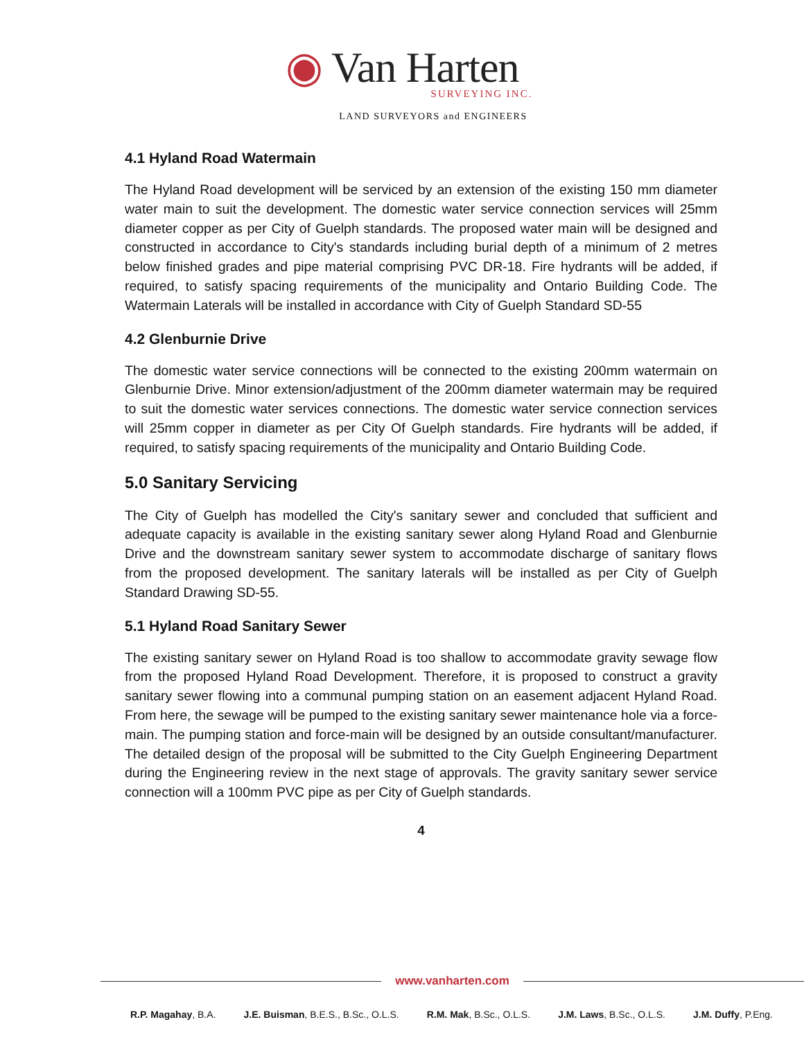◉ Van Harten
SURVEYING INC.
LAND SURVEYORS and ENGINEERS
4.1 Hyland Road Watermain
The Hyland Road development will be serviced by an extension of the existing 150 mm diameter water main to suit the development. The domestic water service connection services will 25mm diameter copper as per City of Guelph standards. The proposed water main will be designed and constructed in accordance to City's standards including burial depth of a minimum of 2 metres below finished grades and pipe material comprising PVC DR-18. Fire hydrants will be added, if required, to satisfy spacing requirements of the municipality and Ontario Building Code. The Watermain Laterals will be installed in accordance with City of Guelph Standard SD-55
4.2 Glenburnie Drive
The domestic water service connections will be connected to the existing 200mm watermain on Glenburnie Drive. Minor extension/adjustment of the 200mm diameter watermain may be required to suit the domestic water services connections. The domestic water service connection services will 25mm copper in diameter as per City Of Guelph standards. Fire hydrants will be added, if required, to satisfy spacing requirements of the municipality and Ontario Building Code.
5.0 Sanitary Servicing
The City of Guelph has modelled the City's sanitary sewer and concluded that sufficient and adequate capacity is available in the existing sanitary sewer along Hyland Road and Glenburnie Drive and the downstream sanitary sewer system to accommodate discharge of sanitary flows from the proposed development. The sanitary laterals will be installed as per City of Guelph Standard Drawing SD-55.
5.1 Hyland Road Sanitary Sewer
The existing sanitary sewer on Hyland Road is too shallow to accommodate gravity sewage flow from the proposed Hyland Road Development. Therefore, it is proposed to construct a gravity sanitary sewer flowing into a communal pumping station on an easement adjacent Hyland Road. From here, the sewage will be pumped to the existing sanitary sewer maintenance hole via a force-main. The pumping station and force-main will be designed by an outside consultant/manufacturer. The detailed design of the proposal will be submitted to the City Guelph Engineering Department during the Engineering review in the next stage of approvals. The gravity sanitary sewer service connection will a 100mm PVC pipe as per City of Guelph standards.
4
www.vanharten.com
R.P. Magahay, B.A. J.E. Buisman, B.E.S., B.Sc., O.L.S. R.M. Mak, B.Sc., O.L.S. J.M. Laws, B.Sc., O.L.S. J.M. Duffy, P.Eng.